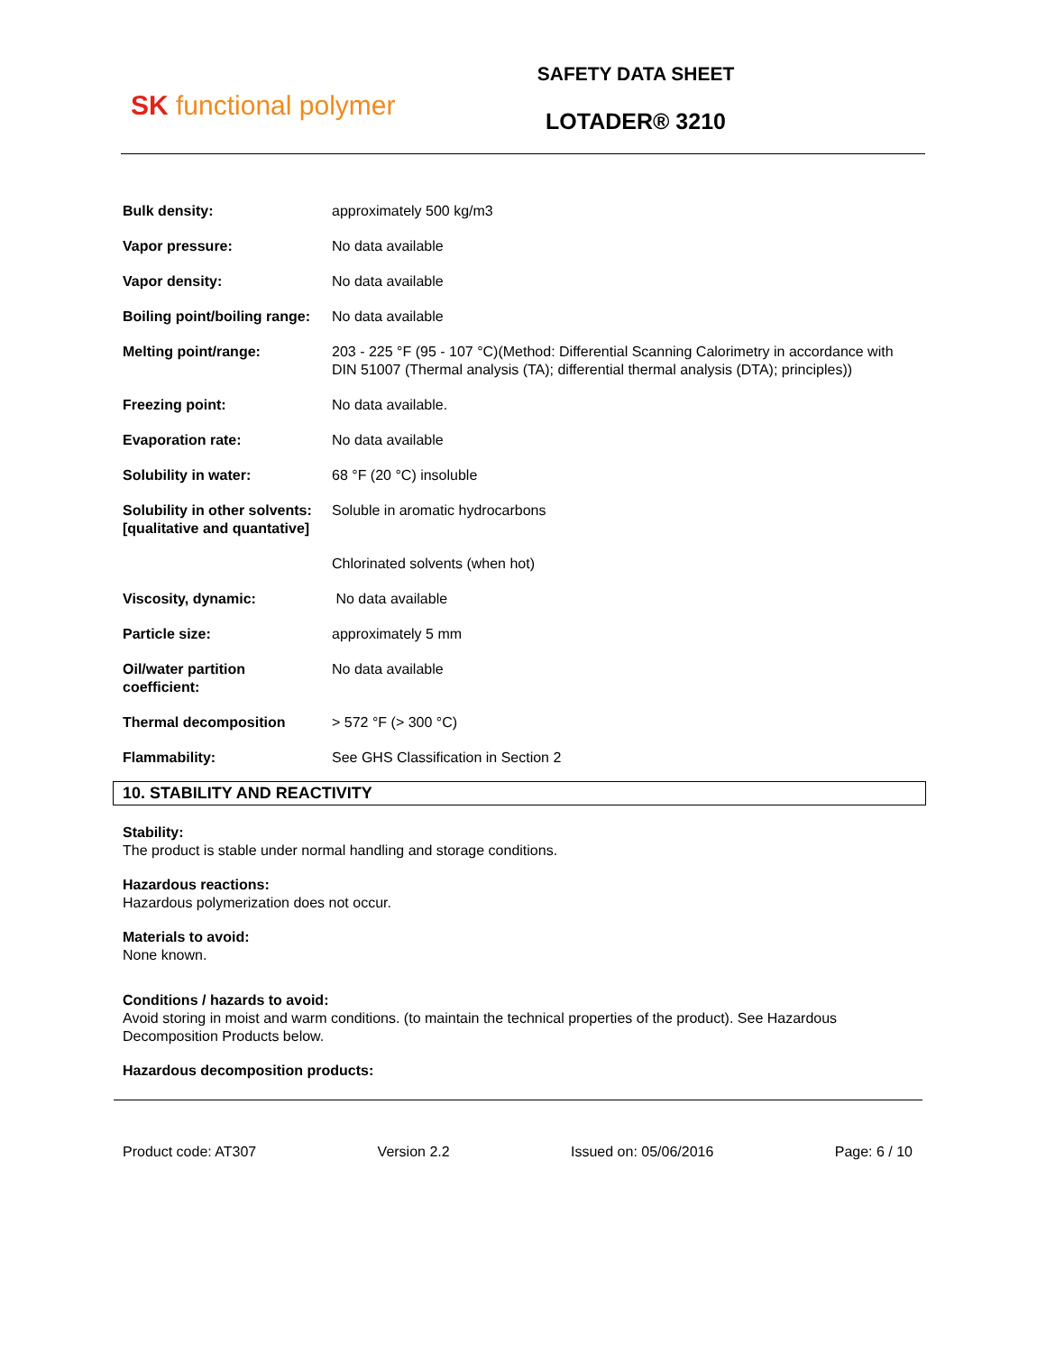SK functional polymer
SAFETY DATA SHEET
LOTADER® 3210
| Bulk density: | approximately 500 kg/m3 |
| Vapor pressure: | No data available |
| Vapor density: | No data available |
| Boiling point/boiling range: | No data available |
| Melting point/range: | 203 - 225 °F (95 - 107 °C)(Method: Differential Scanning Calorimetry in accordance with DIN 51007 (Thermal analysis (TA); differential thermal analysis (DTA); principles)) |
| Freezing point: | No data available. |
| Evaporation rate: | No data available |
| Solubility in water: | 68 °F (20 °C) insoluble |
| Solubility in other solvents: [qualitative and quantative] | Soluble in aromatic hydrocarbons |
| | Chlorinated solvents (when hot) |
| Viscosity, dynamic: | No data available |
| Particle size: | approximately 5 mm |
| Oil/water partition coefficient: | No data available |
| Thermal decomposition | > 572 °F (> 300 °C) |
| Flammability: | See GHS Classification in Section 2 |
10. STABILITY AND REACTIVITY
Stability:
The product is stable under normal handling and storage conditions.
Hazardous reactions:
Hazardous polymerization does not occur.
Materials to avoid:
None known.
Conditions / hazards to avoid:
Avoid storing in moist and warm conditions. (to maintain the technical properties of the product). See Hazardous Decomposition Products below.
Hazardous decomposition products:
Product code: AT307 Version 2.2 Issued on: 05/06/2016 Page: 6 / 10